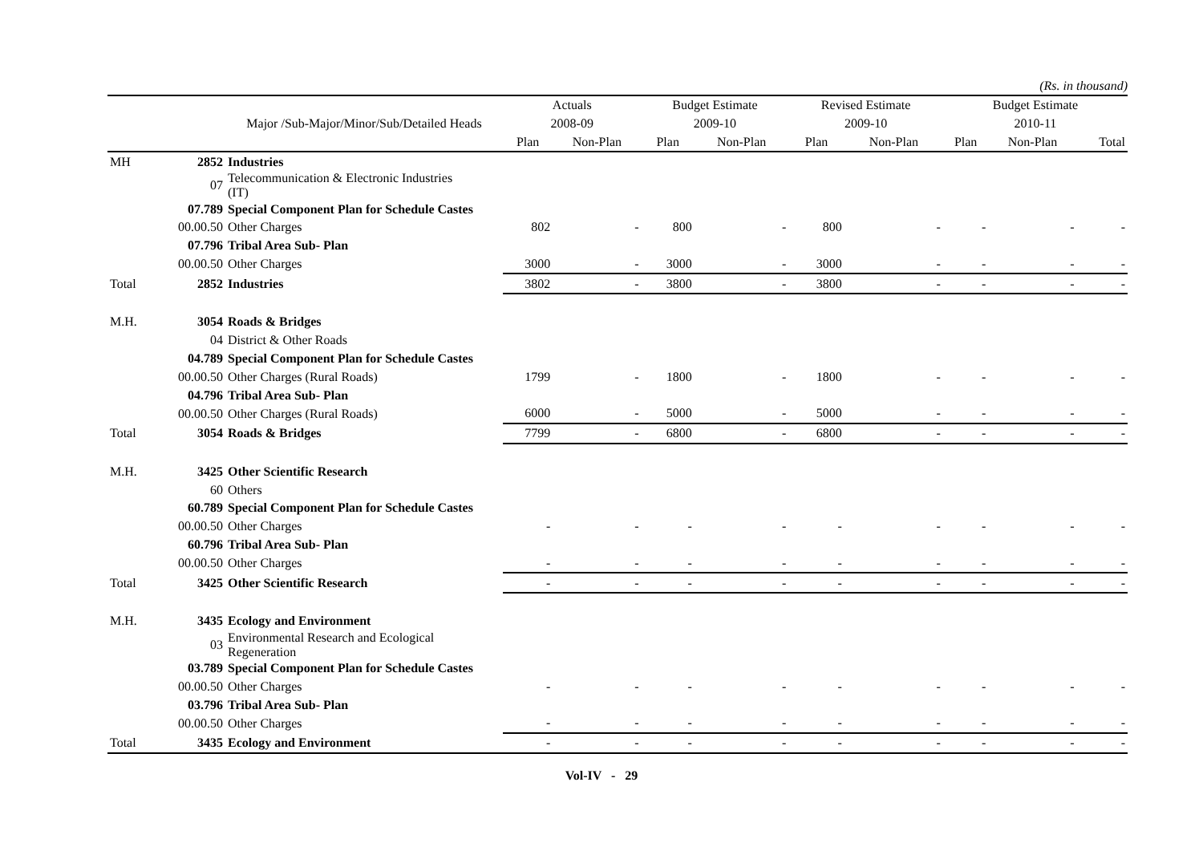(Rs. in thousand)
| | | | Actuals | | Budget Estimate | | Revised Estimate | | Budget Estimate | | |
| --- | --- | --- | --- | --- | --- | --- | --- | --- | --- | --- | --- |
| | | Major /Sub-Major/Minor/Sub/Detailed Heads | 2008-09 | | 2009-10 | | 2009-10 | | 2010-11 | | |
| | | | Plan | Non-Plan | Plan | Non-Plan | Plan | Non-Plan | Plan | Non-Plan | Total |
| MH | 2852 | Industries | | | | | | | | | |
| | 07 | Telecommunication & Electronic Industries (IT) | | | | | | | | | |
| | 07.789 | Special Component Plan for Schedule Castes | | | | | | | | | |
| | 00.00.50 | Other Charges | 802 | - | 800 | - | 800 | - | - | - | - |
| | 07.796 | Tribal Area Sub- Plan | | | | | | | | | |
| | 00.00.50 | Other Charges | 3000 | - | 3000 | - | 3000 | - | - | - | - |
| Total | 2852 | Industries | 3802 | - | 3800 | - | 3800 | - | - | - | - |
| M.H. | 3054 | Roads & Bridges | | | | | | | | | |
| | 04 | District & Other Roads | | | | | | | | | |
| | 04.789 | Special Component Plan for Schedule Castes | | | | | | | | | |
| | 00.00.50 | Other Charges (Rural Roads) | 1799 | - | 1800 | - | 1800 | - | - | - | - |
| | 04.796 | Tribal Area Sub- Plan | | | | | | | | | |
| | 00.00.50 | Other Charges (Rural Roads) | 6000 | - | 5000 | - | 5000 | - | - | - | - |
| Total | 3054 | Roads & Bridges | 7799 | - | 6800 | - | 6800 | - | - | - | - |
| M.H. | 3425 | Other Scientific Research | | | | | | | | | |
| | 60 | Others | | | | | | | | | |
| | 60.789 | Special Component Plan for Schedule Castes | | | | | | | | | |
| | 00.00.50 | Other Charges | - | - | - | - | - | - | - | - | - |
| | 60.796 | Tribal Area Sub- Plan | | | | | | | | | |
| | 00.00.50 | Other Charges | - | - | - | - | - | - | - | - | - |
| Total | 3425 | Other Scientific Research | - | - | - | - | - | - | - | - | - |
| M.H. | 3435 | Ecology and Environment | | | | | | | | | |
| | 03 | Environmental Research and Ecological Regeneration | | | | | | | | | |
| | 03.789 | Special Component Plan for Schedule Castes | | | | | | | | | |
| | 00.00.50 | Other Charges | - | - | - | - | - | - | - | - | - |
| | 03.796 | Tribal Area Sub- Plan | | | | | | | | | |
| | 00.00.50 | Other Charges | - | - | - | - | - | - | - | - | - |
| Total | 3435 | Ecology and Environment | - | - | - | - | - | - | - | - | - |
Vol-IV - 29